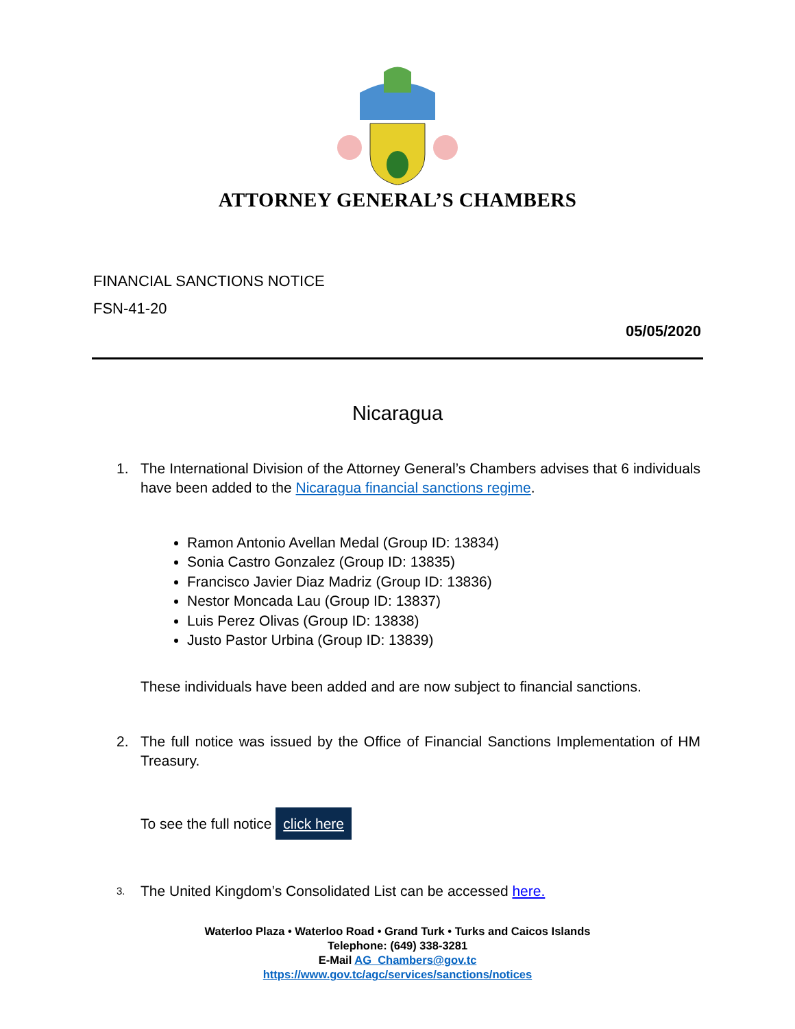ATTORNEY GENERAL’S CHAMBERS
FINANCIAL SANCTIONS NOTICE
FSN-41-20
05/05/2020
Nicaragua
1. The International Division of the Attorney General’s Chambers advises that 6 individuals have been added to the Nicaragua financial sanctions regime.
Ramon Antonio Avellan Medal (Group ID: 13834)
Sonia Castro Gonzalez (Group ID: 13835)
Francisco Javier Diaz Madriz (Group ID: 13836)
Nestor Moncada Lau (Group ID: 13837)
Luis Perez Olivas (Group ID: 13838)
Justo Pastor Urbina (Group ID: 13839)
These individuals have been added and are now subject to financial sanctions.
2. The full notice was issued by the Office of Financial Sanctions Implementation of HM Treasury.
To see the full notice click here
3. The United Kingdom’s Consolidated List can be accessed here.
Waterloo Plaza • Waterloo Road • Grand Turk • Turks and Caicos Islands
Telephone: (649) 338-3281
E-Mail AG_Chambers@gov.tc
https://www.gov.tc/agc/services/sanctions/notices